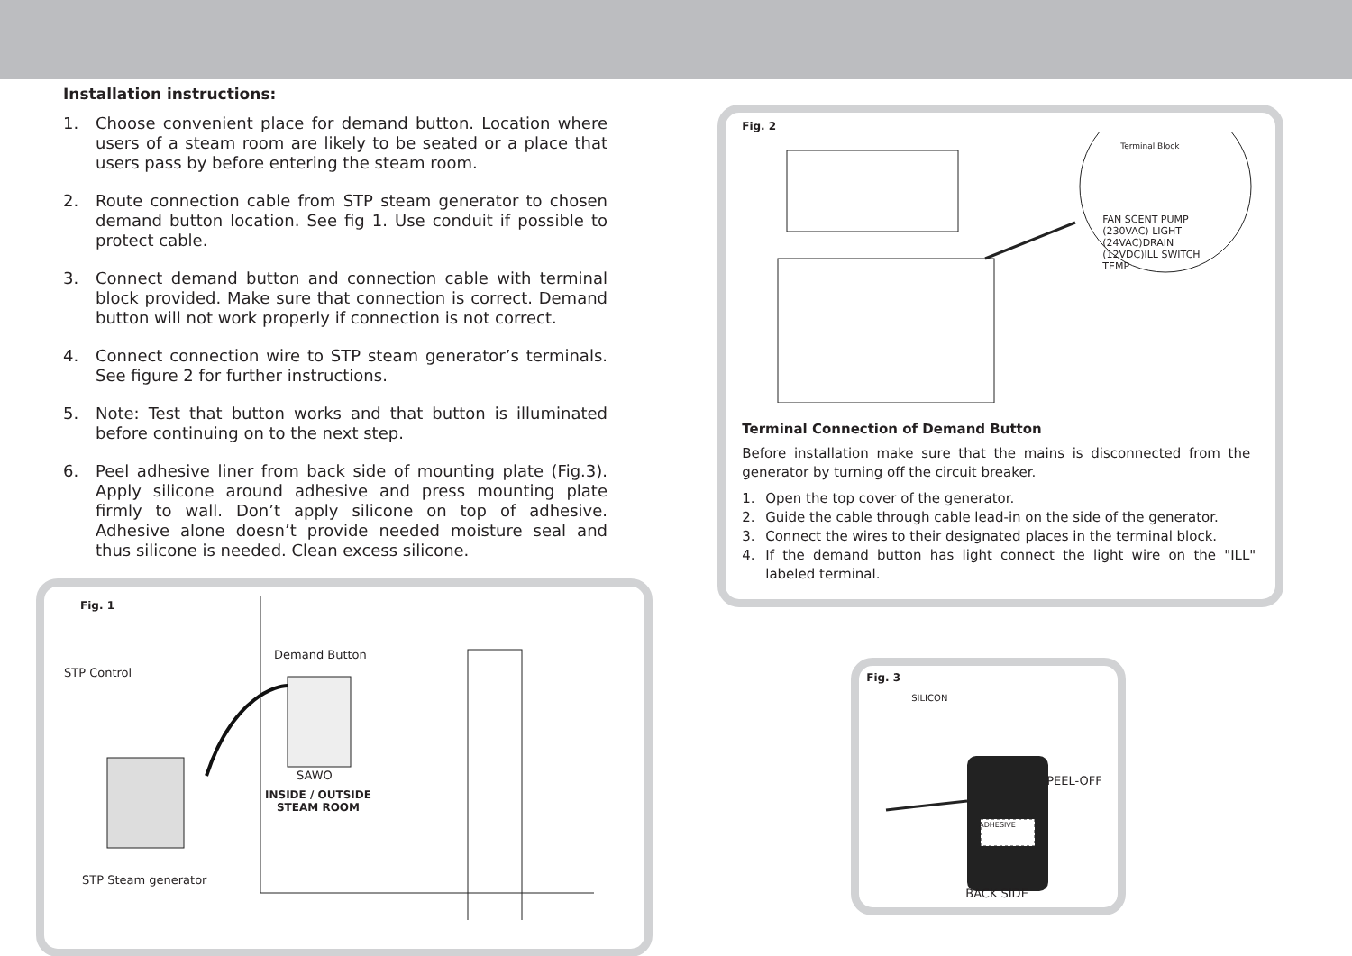Installation instructions:
1. Choose convenient place for demand button. Location where users of a steam room are likely to be seated or a place that users pass by before entering the steam room.
2. Route connection cable from STP steam generator to chosen demand button location. See fig 1. Use conduit if possible to protect cable.
3. Connect demand button and connection cable with terminal block provided. Make sure that connection is correct. Demand button will not work properly if connection is not correct.
4. Connect connection wire to STP steam generator’s terminals. See figure 2 for further instructions.
5. Note: Test that button works and that button is illuminated before continuing on to the next step.
6. Peel adhesive liner from back side of mounting plate (Fig.3). Apply silicone around adhesive and press mounting plate firmly to wall. Don’t apply silicone on top of adhesive. Adhesive alone doesn’t provide needed moisture seal and thus silicone is needed. Clean excess silicone.
Fig. 1
Demand Button
STP Control
SAWO
INSIDE / OUTSIDE
STEAM ROOM
STP Steam generator
Fig. 2
Terminal Block
FAN SCENT PUMP (230VAC) LIGHT (24VAC)DRAIN (12VDC)ILL SWITCH TEMP
Terminal Connection of Demand Button
Before installation make sure that the mains is disconnected from the generator by turning off the circuit breaker.
1. Open the top cover of the generator.
2. Guide the cable through cable lead-in on the side of the generator.
3. Connect the wires to their designated places in the terminal block.
4. If the demand button has light connect the light wire on the "ILL" labeled terminal.
Fig. 3
SILICON
PEEL-OFF
ADHESIVE
BACK SIDE